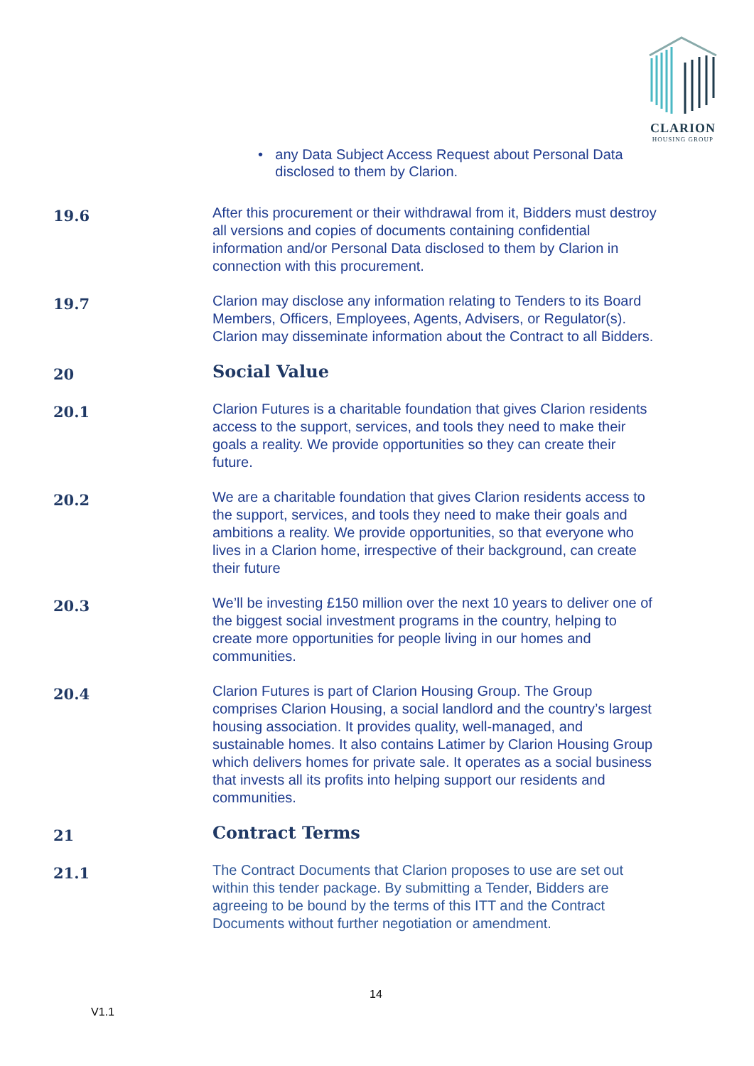CLARION
HOUSING GROUP
• any Data Subject Access Request about Personal Data disclosed to them by Clarion.
19.6
After this procurement or their withdrawal from it, Bidders must destroy all versions and copies of documents containing confidential information and/or Personal Data disclosed to them by Clarion in connection with this procurement.
19.7
Clarion may disclose any information relating to Tenders to its Board Members, Officers, Employees, Agents, Advisers, or Regulator(s). Clarion may disseminate information about the Contract to all Bidders.
20
Social Value
20.1
Clarion Futures is a charitable foundation that gives Clarion residents access to the support, services, and tools they need to make their goals a reality. We provide opportunities so they can create their future.
20.2
We are a charitable foundation that gives Clarion residents access to the support, services, and tools they need to make their goals and ambitions a reality. We provide opportunities, so that everyone who lives in a Clarion home, irrespective of their background, can create their future
20.3
We’ll be investing £150 million over the next 10 years to deliver one of the biggest social investment programs in the country, helping to create more opportunities for people living in our homes and communities.
20.4
Clarion Futures is part of Clarion Housing Group. The Group comprises Clarion Housing, a social landlord and the country’s largest housing association. It provides quality, well-managed, and sustainable homes. It also contains Latimer by Clarion Housing Group which delivers homes for private sale. It operates as a social business that invests all its profits into helping support our residents and communities.
21
Contract Terms
21.1
The Contract Documents that Clarion proposes to use are set out within this tender package. By submitting a Tender, Bidders are agreeing to be bound by the terms of this ITT and the Contract Documents without further negotiation or amendment.
14
V1.1